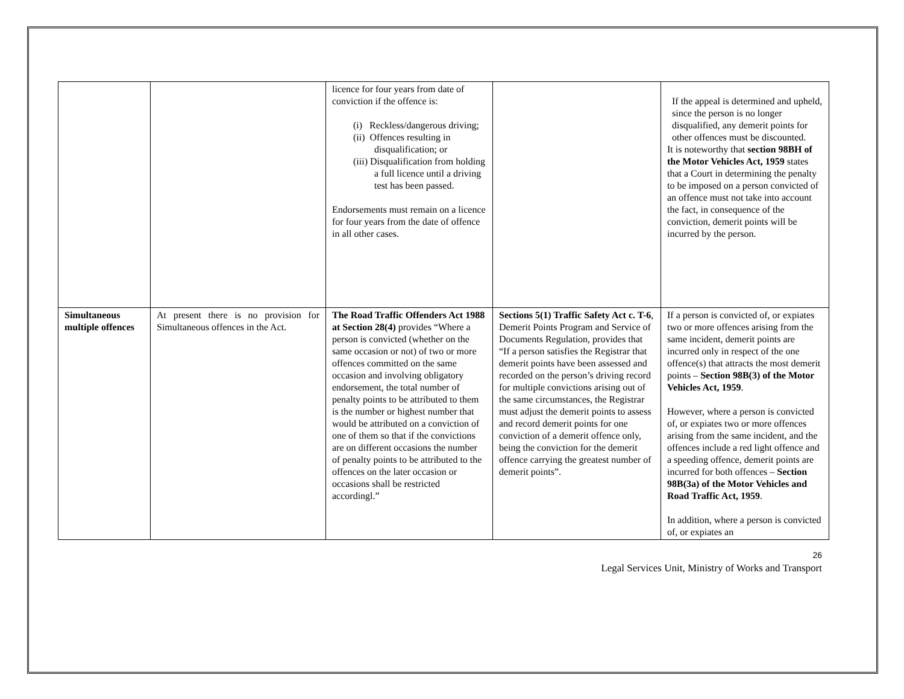| | | licence for four years from date of conviction if the offence is: (i) Reckless/dangerous driving; (ii) Offences resulting in disqualification; or (iii) Disqualification from holding a full licence until a driving test has been passed. Endorsements must remain on a licence for four years from the date of offence in all other cases. | | If the appeal is determined and upheld, since the person is no longer disqualified, any demerit points for other offences must be discounted. It is noteworthy that section 98BH of the Motor Vehicles Act, 1959 states that a Court in determining the penalty to be imposed on a person convicted of an offence must not take into account the fact, in consequence of the conviction, demerit points will be incurred by the person. |
| Simultaneous multiple offences | At present there is no provision for Simultaneous offences in the Act. | The Road Traffic Offenders Act 1988 at Section 28(4) provides “Where a person is convicted (whether on the same occasion or not) of two or more offences committed on the same occasion and involving obligatory endorsement, the total number of penalty points to be attributed to them is the number or highest number that would be attributed on a conviction of one of them so that if the convictions are on different occasions the number of penalty points to be attributed to the offences on the later occasion or occasions shall be restricted accordingl.” | Sections 5(1) Traffic Safety Act c. T-6 , Demerit Points Program and Service of Documents Regulation, provides that “If a person satisfies the Registrar that demerit points have been assessed and recorded on the person’s driving record for multiple convictions arising out of the same circumstances, the Registrar must adjust the demerit points to assess and record demerit points for one conviction of a demerit offence only, being the conviction for the demerit offence carrying the greatest number of demerit points”. | If a person is convicted of, or expiates two or more offences arising from the same incident, demerit points are incurred only in respect of the one offence(s) that attracts the most demerit points – Section 98B(3) of the Motor Vehicles Act, 1959 . However, where a person is convicted of, or expiates two or more offences arising from the same incident, and the offences include a red light offence and a speeding offence, demerit points are incurred for both offences – Section 98B(3a) of the Motor Vehicles and Road Traffic Act, 1959 . In addition, where a person is convicted of, or expiates an |
26
Legal Services Unit, Ministry of Works and Transport